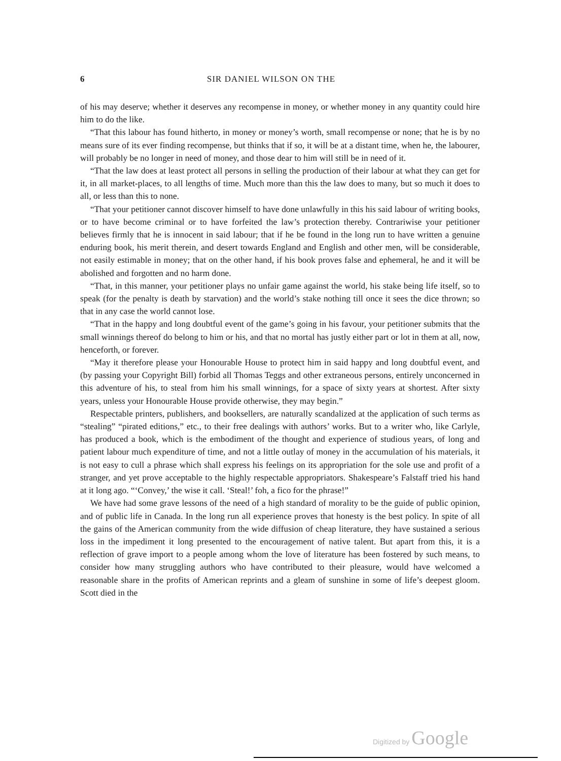6 SIR DANIEL WILSON ON THE
of his may deserve; whether it deserves any recompense in money, or whether money in any quantity could hire him to do the like.
“That this labour has found hitherto, in money or money’s worth, small recompense or none; that he is by no means sure of its ever finding recompense, but thinks that if so, it will be at a distant time, when he, the labourer, will probably be no longer in need of money, and those dear to him will still be in need of it.
“That the law does at least protect all persons in selling the production of their labour at what they can get for it, in all market-places, to all lengths of time. Much more than this the law does to many, but so much it does to all, or less than this to none.
“That your petitioner cannot discover himself to have done unlawfully in this his said labour of writing books, or to have become criminal or to have forfeited the law’s protection thereby. Contrariwise your petitioner believes firmly that he is innocent in said labour; that if he be found in the long run to have written a genuine enduring book, his merit therein, and desert towards England and English and other men, will be considerable, not easily estimable in money; that on the other hand, if his book proves false and ephemeral, he and it will be abolished and forgotten and no harm done.
“That, in this manner, your petitioner plays no unfair game against the world, his stake being life itself, so to speak (for the penalty is death by starvation) and the world’s stake nothing till once it sees the dice thrown; so that in any case the world cannot lose.
“That in the happy and long doubtful event of the game’s going in his favour, your petitioner submits that the small winnings thereof do belong to him or his, and that no mortal has justly either part or lot in them at all, now, henceforth, or forever.
“May it therefore please your Honourable House to protect him in said happy and long doubtful event, and (by passing your Copyright Bill) forbid all Thomas Teggs and other extraneous persons, entirely unconcerned in this adventure of his, to steal from him his small winnings, for a space of sixty years at shortest. After sixty years, unless your Honourable House provide otherwise, they may begin.”
Respectable printers, publishers, and booksellers, are naturally scandalized at the application of such terms as “stealing” “pirated editions,” etc., to their free dealings with authors’ works. But to a writer who, like Carlyle, has produced a book, which is the embodiment of the thought and experience of studious years, of long and patient labour much expenditure of time, and not a little outlay of money in the accumulation of his materials, it is not easy to cull a phrase which shall express his feelings on its appropriation for the sole use and profit of a stranger, and yet prove acceptable to the highly respectable appropriators. Shakespeare’s Falstaff tried his hand at it long ago. “‘Convey,’ the wise it call. ‘Steal!’ foh, a fico for the phrase!”
We have had some grave lessons of the need of a high standard of morality to be the guide of public opinion, and of public life in Canada. In the long run all experience proves that honesty is the best policy. In spite of all the gains of the American community from the wide diffusion of cheap literature, they have sustained a serious loss in the impediment it long presented to the encouragement of native talent. But apart from this, it is a reflection of grave import to a people among whom the love of literature has been fostered by such means, to consider how many struggling authors who have contributed to their pleasure, would have welcomed a reasonable share in the profits of American reprints and a gleam of sunshine in some of life’s deepest gloom. Scott died in the
Digitized by Google